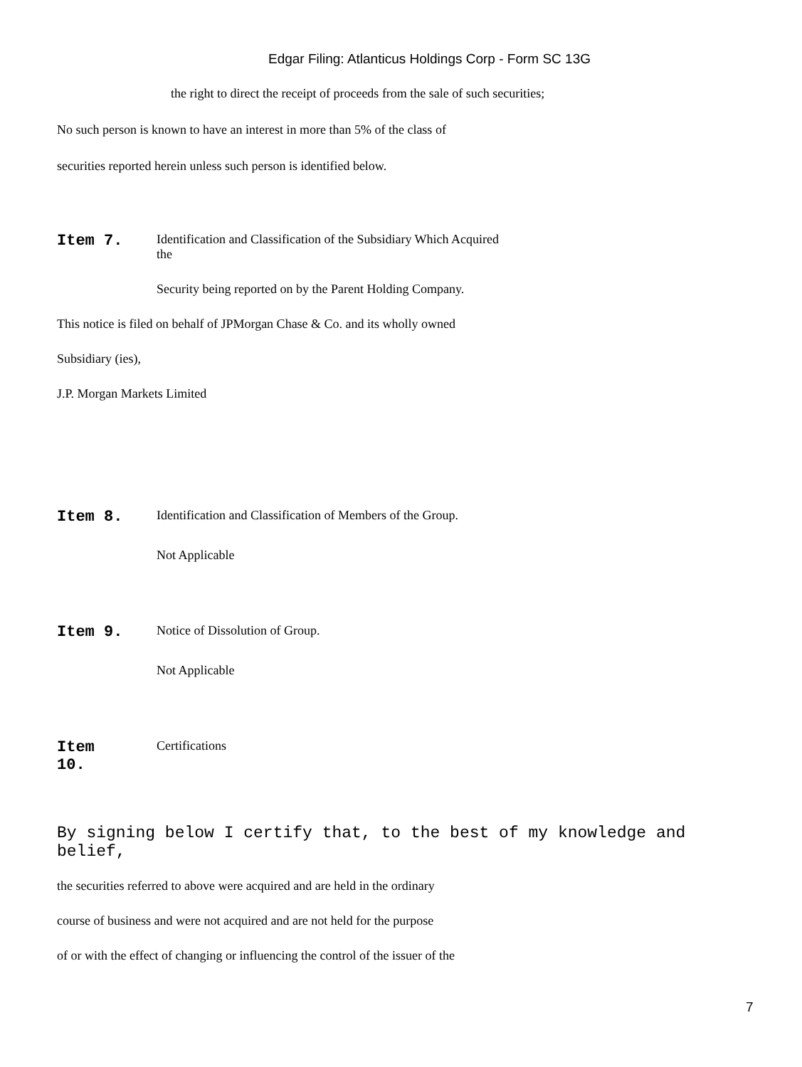Edgar Filing: Atlanticus Holdings Corp - Form SC 13G
the right to direct the receipt of proceeds from the sale of such securities;
No such person is known to have an interest in more than 5% of the class of
securities reported herein unless such person is identified below.
Item 7.
Identification and Classification of the Subsidiary Which Acquired the
Security being reported on by the Parent Holding Company.
This notice is filed on behalf of JPMorgan Chase & Co. and its wholly owned
Subsidiary (ies),
J.P. Morgan Markets Limited
Item 8.
Identification and Classification of Members of the Group.
Not Applicable
Item 9.
Notice of Dissolution of Group.
Not Applicable
Item
10.
Certifications
By signing below I certify that, to the best of my knowledge and belief,
the securities referred to above were acquired and are held in the ordinary
course of business and were not acquired and are not held for the purpose
of or with the effect of changing or influencing the control of the issuer of the
7